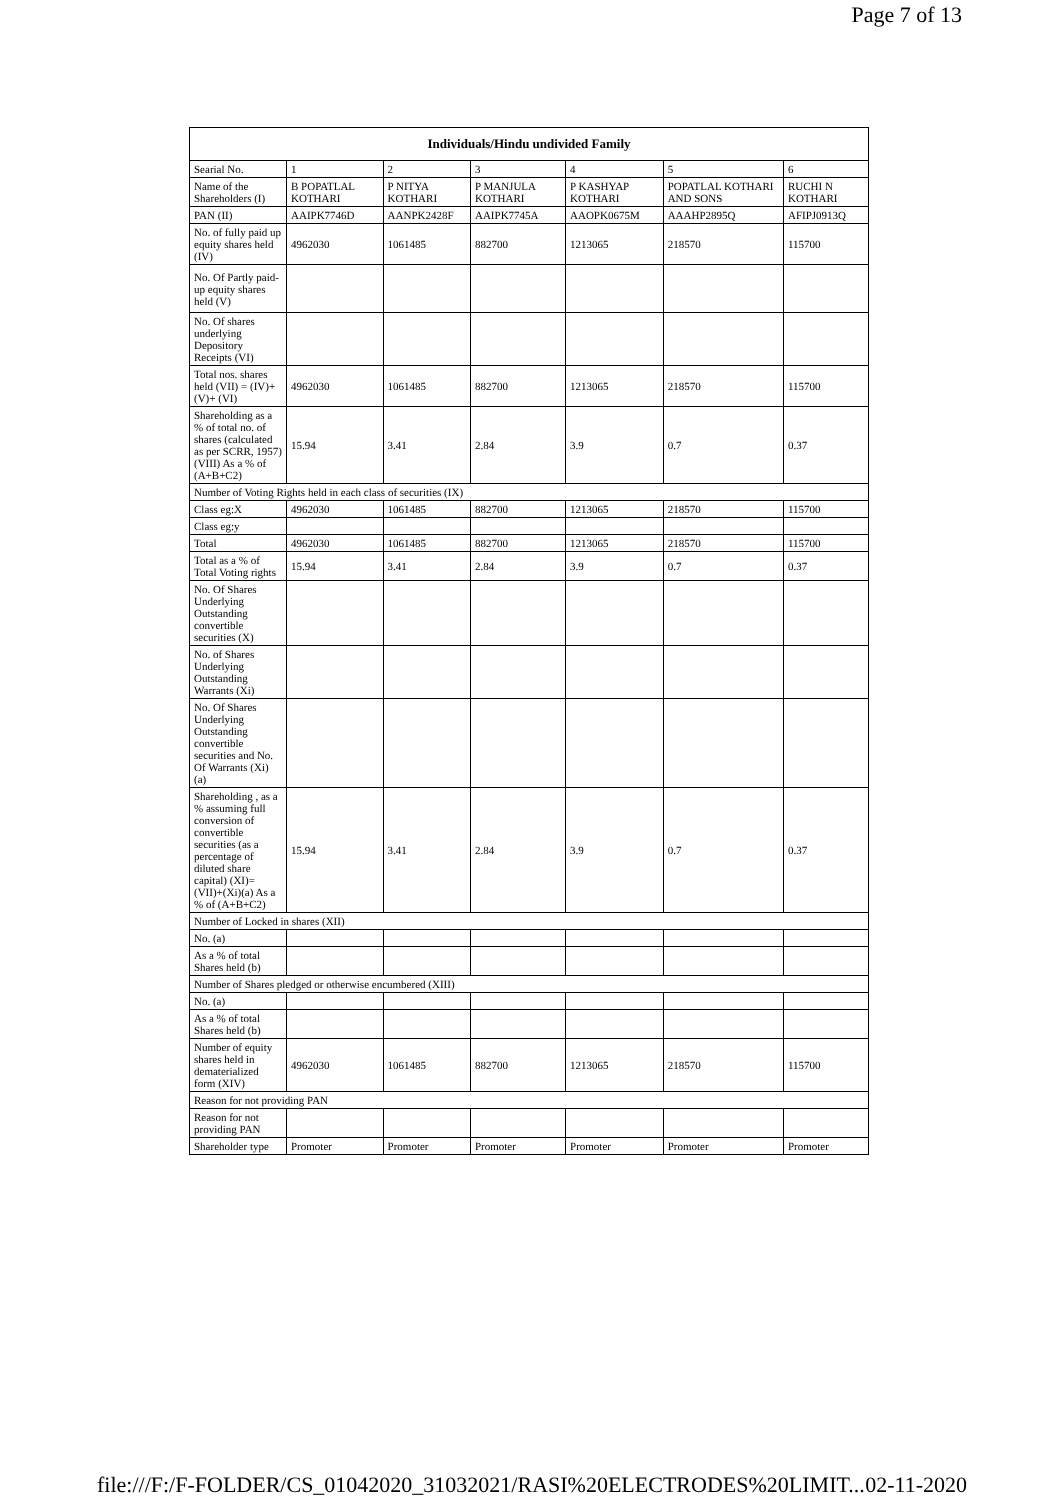Page 7 of 13
| Individuals/Hindu undivided Family | | | | | | |
| --- | --- | --- | --- | --- | --- | --- |
| Searial No. | 1 | 2 | 3 | 4 | 5 | 6 |
| Name of the Shareholders (I) | B POPATLAL KOTHARI | P NITYA KOTHARI | P MANJULA KOTHARI | P KASHYAP KOTHARI | POPATLAL KOTHARI AND SONS | RUCHI N KOTHARI |
| PAN (II) | AAIPK7746D | AANPK2428F | AAIPK7745A | AAOPK0675M | AAAHP2895Q | AFIPJ0913Q |
| No. of fully paid up equity shares held (IV) | 4962030 | 1061485 | 882700 | 1213065 | 218570 | 115700 |
| No. Of Partly paid-up equity shares held (V) | | | | | | |
| No. Of shares underlying Depository Receipts (VI) | | | | | | |
| Total nos. shares held (VII) = (IV)+(V)+ (VI) | 4962030 | 1061485 | 882700 | 1213065 | 218570 | 115700 |
| Shareholding as a % of total no. of shares (calculated as per SCRR, 1957) (VIII) As a % of (A+B+C2) | 15.94 | 3.41 | 2.84 | 3.9 | 0.7 | 0.37 |
| Number of Voting Rights held in each class of securities (IX) | | | | | | |
| Class eg:X | 4962030 | 1061485 | 882700 | 1213065 | 218570 | 115700 |
| Class eg:y | | | | | | |
| Total | 4962030 | 1061485 | 882700 | 1213065 | 218570 | 115700 |
| Total as a % of Total Voting rights | 15.94 | 3.41 | 2.84 | 3.9 | 0.7 | 0.37 |
| No. Of Shares Underlying Outstanding convertible securities (X) | | | | | | |
| No. of Shares Underlying Outstanding Warrants (Xi) | | | | | | |
| No. Of Shares Underlying Outstanding convertible securities and No. Of Warrants (Xi) (a) | | | | | | |
| Shareholding , as a % assuming full conversion of convertible securities (as a percentage of diluted share capital) (XI)= (VII)+(Xi)(a) As a % of (A+B+C2) | 15.94 | 3.41 | 2.84 | 3.9 | 0.7 | 0.37 |
| Number of Locked in shares (XII) | | | | | | |
| No. (a) | | | | | | |
| As a % of total Shares held (b) | | | | | | |
| Number of Shares pledged or otherwise encumbered (XIII) | | | | | | |
| No. (a) | | | | | | |
| As a % of total Shares held (b) | | | | | | |
| Number of equity shares held in dematerialized form (XIV) | 4962030 | 1061485 | 882700 | 1213065 | 218570 | 115700 |
| Reason for not providing PAN | | | | | | |
| Reason for not providing PAN | | | | | | |
| Shareholder type | Promoter | Promoter | Promoter | Promoter | Promoter | Promoter |
file:///F:/F-FOLDER/CS_01042020_31032021/RASI%20ELECTRODES%20LIMIT... 02-11-2020